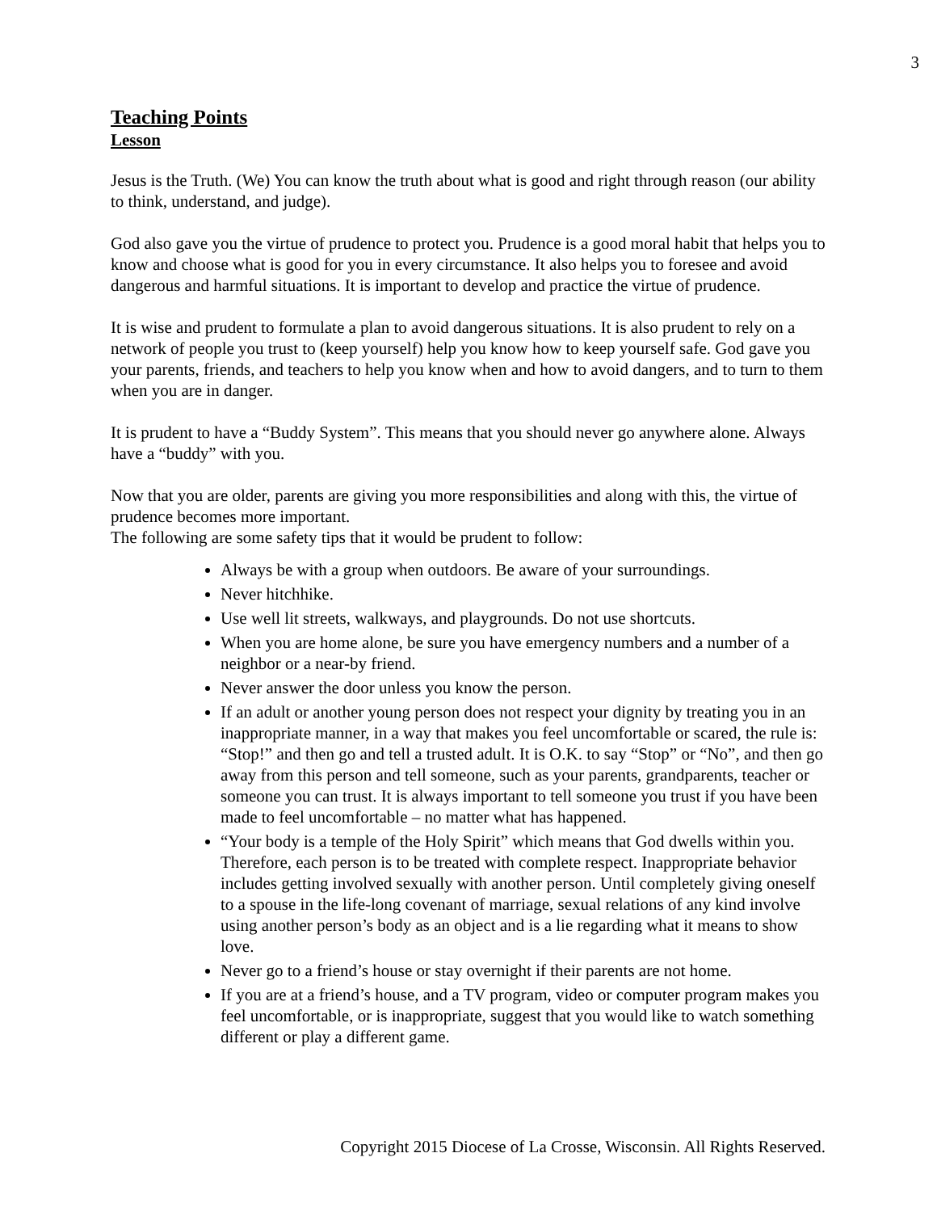3
Teaching Points
Lesson
Jesus is the Truth. (We) You can know the truth about what is good and right through reason (our ability to think, understand, and judge).
God also gave you the virtue of prudence to protect you. Prudence is a good moral habit that helps you to know and choose what is good for you in every circumstance. It also helps you to foresee and avoid dangerous and harmful situations. It is important to develop and practice the virtue of prudence.
It is wise and prudent to formulate a plan to avoid dangerous situations. It is also prudent to rely on a network of people you trust to (keep yourself) help you know how to keep yourself safe. God gave you your parents, friends, and teachers to help you know when and how to avoid dangers, and to turn to them when you are in danger.
It is prudent to have a “Buddy System”. This means that you should never go anywhere alone. Always have a “buddy” with you.
Now that you are older, parents are giving you more responsibilities and along with this, the virtue of prudence becomes more important.
The following are some safety tips that it would be prudent to follow:
Always be with a group when outdoors. Be aware of your surroundings.
Never hitchhike.
Use well lit streets, walkways, and playgrounds. Do not use shortcuts.
When you are home alone, be sure you have emergency numbers and a number of a neighbor or a near-by friend.
Never answer the door unless you know the person.
If an adult or another young person does not respect your dignity by treating you in an inappropriate manner, in a way that makes you feel uncomfortable or scared, the rule is: “Stop!” and then go and tell a trusted adult. It is O.K. to say “Stop” or “No”, and then go away from this person and tell someone, such as your parents, grandparents, teacher or someone you can trust. It is always important to tell someone you trust if you have been made to feel uncomfortable – no matter what has happened.
“Your body is a temple of the Holy Spirit” which means that God dwells within you. Therefore, each person is to be treated with complete respect. Inappropriate behavior includes getting involved sexually with another person. Until completely giving oneself to a spouse in the life-long covenant of marriage, sexual relations of any kind involve using another person’s body as an object and is a lie regarding what it means to show love.
Never go to a friend’s house or stay overnight if their parents are not home.
If you are at a friend’s house, and a TV program, video or computer program makes you feel uncomfortable, or is inappropriate, suggest that you would like to watch something different or play a different game.
Copyright 2015 Diocese of La Crosse, Wisconsin. All Rights Reserved.